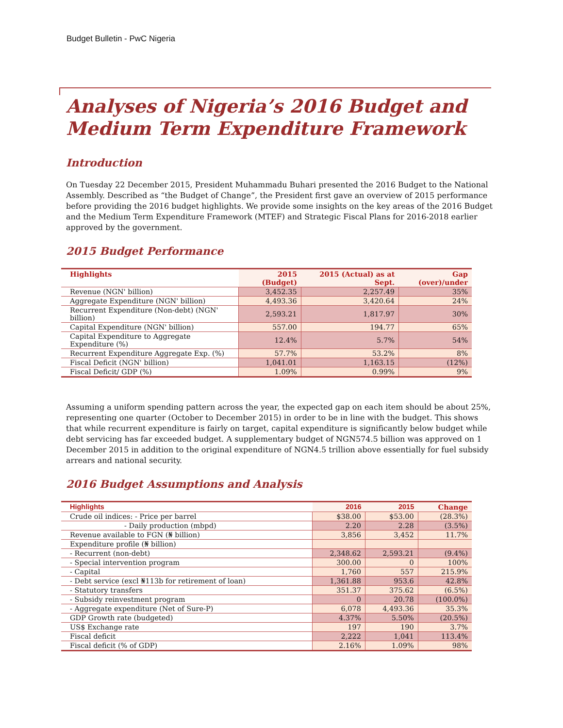Budget Bulletin - PwC Nigeria
Analyses of Nigeria’s 2016 Budget and Medium Term Expenditure Framework
Introduction
On Tuesday 22 December 2015, President Muhammadu Buhari presented the 2016 Budget to the National Assembly. Described as “the Budget of Change”, the President first gave an overview of 2015 performance before providing the 2016 budget highlights. We provide some insights on the key areas of the 2016 Budget and the Medium Term Expenditure Framework (MTEF) and Strategic Fiscal Plans for 2016-2018 earlier approved by the government.
2015 Budget Performance
| Highlights | 2015 (Budget) | 2015 (Actual) as at Sept. | Gap (over)/under |
| --- | --- | --- | --- |
| Revenue (NGN' billion) | 3,452.35 | 2,257.49 | 35% |
| Aggregate Expenditure (NGN' billion) | 4,493.36 | 3,420.64 | 24% |
| Recurrent Expenditure (Non-debt) (NGN' billion) | 2,593.21 | 1,817.97 | 30% |
| Capital Expenditure (NGN' billion) | 557.00 | 194.77 | 65% |
| Capital Expenditure to Aggregate Expenditure (%) | 12.4% | 5.7% | 54% |
| Recurrent Expenditure Aggregate Exp. (%) | 57.7% | 53.2% | 8% |
| Fiscal Deficit (NGN' billion) | 1,041.01 | 1,163.15 | (12%) |
| Fiscal Deficit/ GDP (%) | 1.09% | 0.99% | 9% |
Assuming a uniform spending pattern across the year, the expected gap on each item should be about 25%, representing one quarter (October to December 2015) in order to be in line with the budget. This shows that while recurrent expenditure is fairly on target, capital expenditure is significantly below budget while debt servicing has far exceeded budget. A supplementary budget of NGN574.5 billion was approved on 1 December 2015 in addition to the original expenditure of NGN4.5 trillion above essentially for fuel subsidy arrears and national security.
2016 Budget Assumptions and Analysis
| Highlights | 2016 | 2015 | Change |
| --- | --- | --- | --- |
| Crude oil indices: - Price per barrel | $38.00 | $53.00 | (28.3%) |
| - Daily production (mbpd) | 2.20 | 2.28 | (3.5%) |
| Revenue available to FGN (₦ billion) | 3,856 | 3,452 | 11.7% |
| Expenditure profile (₦ billion) | | | |
| - Recurrent (non-debt) | 2,348.62 | 2,593.21 | (9.4%) |
| - Special intervention program | 300.00 | 0 | 100% |
| - Capital | 1,760 | 557 | 215.9% |
| - Debt service (excl ₦113b for retirement of loan) | 1,361.88 | 953.6 | 42.8% |
| - Statutory transfers | 351.37 | 375.62 | (6.5%) |
| - Subsidy reinvestment program | 0 | 20.78 | (100.0%) |
| - Aggregate expenditure (Net of Sure-P) | 6,078 | 4,493.36 | 35.3% |
| GDP Growth rate (budgeted) | 4.37% | 5.50% | (20.5%) |
| US$ Exchange rate | 197 | 190 | 3.7% |
| Fiscal deficit | 2,222 | 1,041 | 113.4% |
| Fiscal deficit (% of GDP) | 2.16% | 1.09% | 98% |